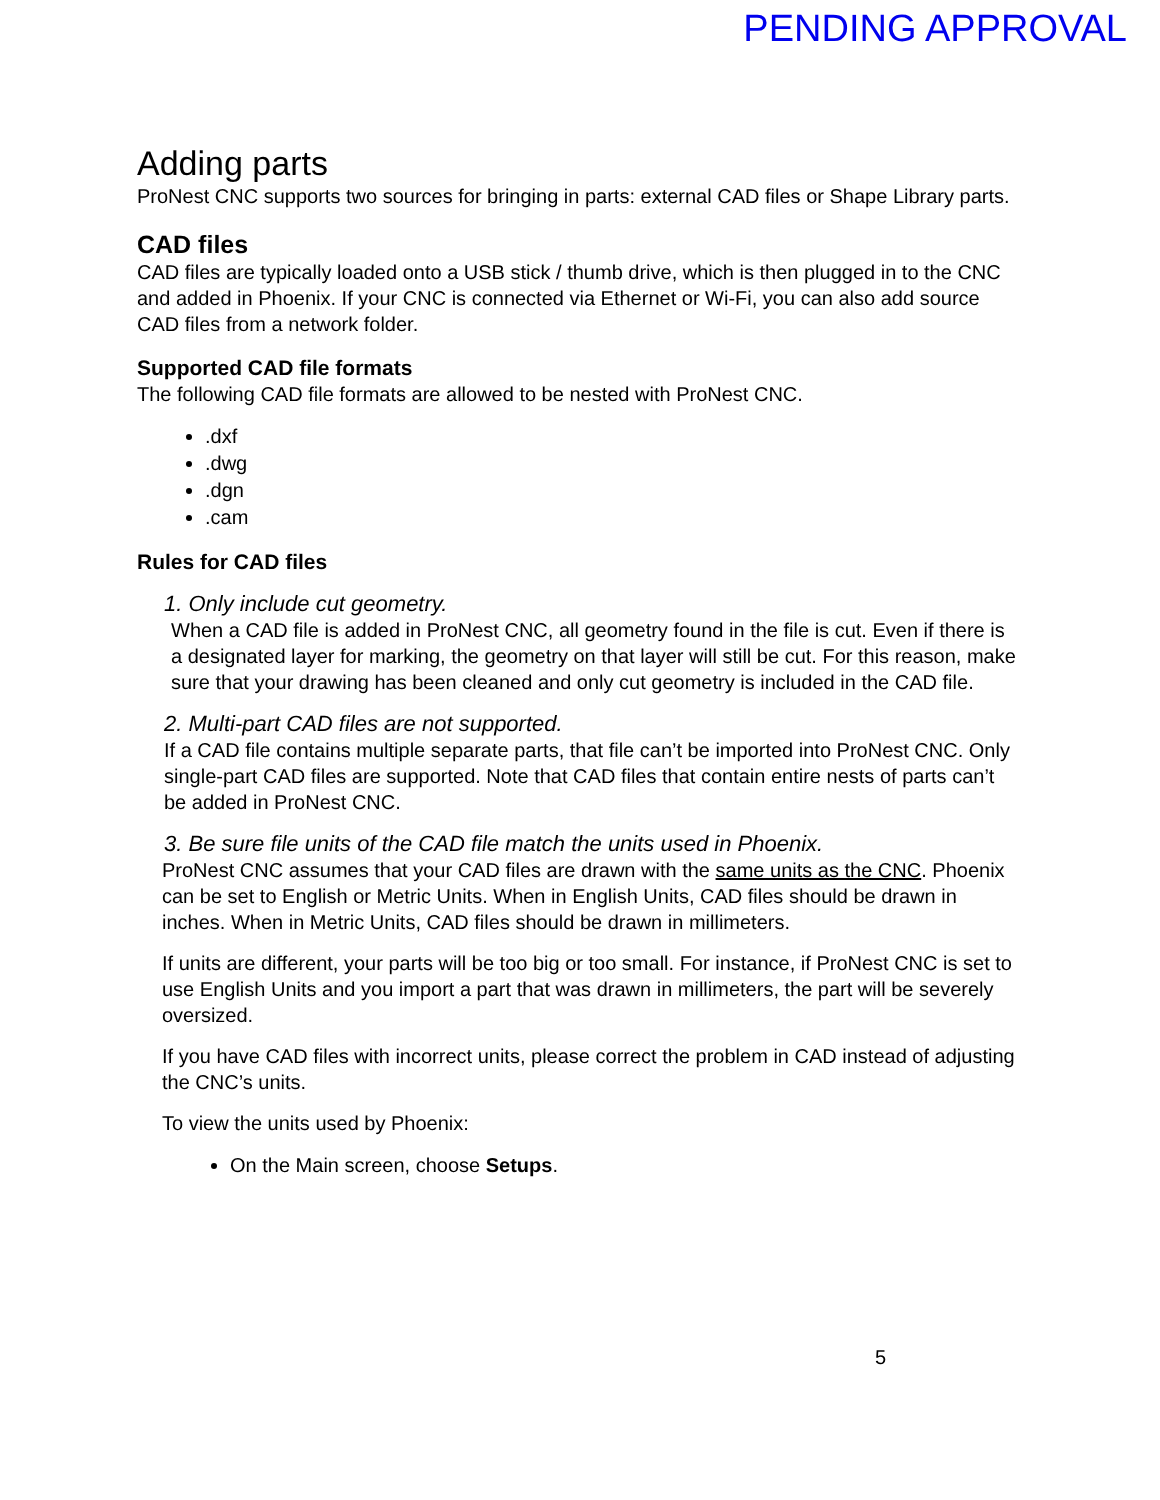PENDING APPROVAL
Adding parts
ProNest CNC supports two sources for bringing in parts: external CAD files or Shape Library parts.
CAD files
CAD files are typically loaded onto a USB stick / thumb drive, which is then plugged in to the CNC and added in Phoenix. If your CNC is connected via Ethernet or Wi-Fi, you can also add source CAD files from a network folder.
Supported CAD file formats
The following CAD file formats are allowed to be nested with ProNest CNC.
.dxf
.dwg
.dgn
.cam
Rules for CAD files
1. Only include cut geometry.
When a CAD file is added in ProNest CNC, all geometry found in the file is cut. Even if there is a designated layer for marking, the geometry on that layer will still be cut. For this reason, make sure that your drawing has been cleaned and only cut geometry is included in the CAD file.
2. Multi-part CAD files are not supported.
If a CAD file contains multiple separate parts, that file can’t be imported into ProNest CNC. Only single-part CAD files are supported. Note that CAD files that contain entire nests of parts can’t be added in ProNest CNC.
3. Be sure file units of the CAD file match the units used in Phoenix.
ProNest CNC assumes that your CAD files are drawn with the same units as the CNC. Phoenix can be set to English or Metric Units. When in English Units, CAD files should be drawn in inches. When in Metric Units, CAD files should be drawn in millimeters.
If units are different, your parts will be too big or too small. For instance, if ProNest CNC is set to use English Units and you import a part that was drawn in millimeters, the part will be severely oversized.
If you have CAD files with incorrect units, please correct the problem in CAD instead of adjusting the CNC’s units.
To view the units used by Phoenix:
On the Main screen, choose Setups.
5